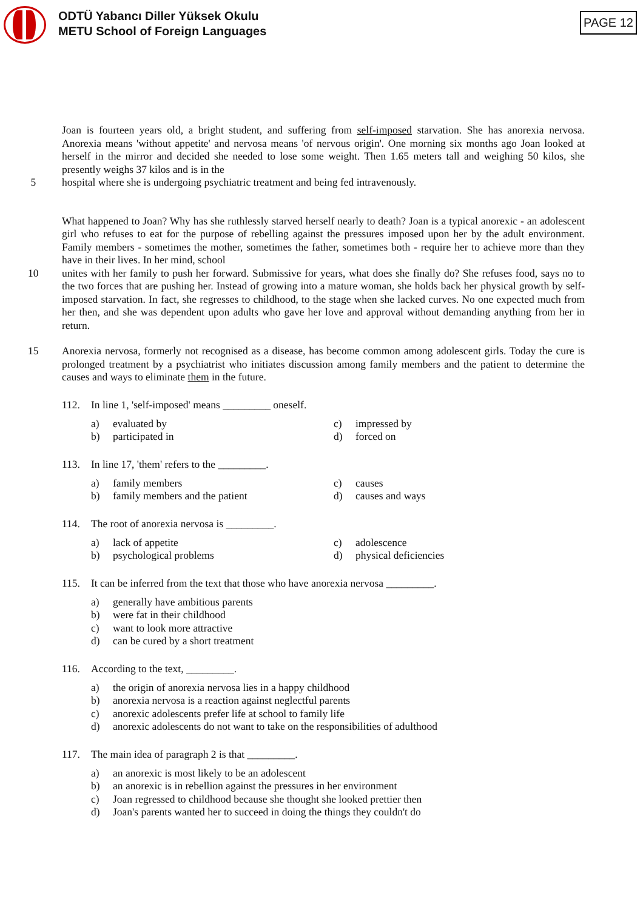ODTÜ Yabancı Diller Yüksek Okulu
METU School of Foreign Languages
PAGE 12
Joan is fourteen years old, a bright student, and suffering from self-imposed starvation. She has anorexia nervosa. Anorexia means 'without appetite' and nervosa means 'of nervous origin'. One morning six months ago Joan looked at herself in the mirror and decided she needed to lose some weight. Then 1.65 meters tall and weighing 50 kilos, she presently weighs 37 kilos and is in the
5 hospital where she is undergoing psychiatric treatment and being fed intravenously.
What happened to Joan? Why has she ruthlessly starved herself nearly to death? Joan is a typical anorexic - an adolescent girl who refuses to eat for the purpose of rebelling against the pressures imposed upon her by the adult environment. Family members - sometimes the mother, sometimes the father, sometimes both - require her to achieve more than they have in their lives. In her mind, school
10 unites with her family to push her forward. Submissive for years, what does she finally do? She refuses food, says no to the two forces that are pushing her. Instead of growing into a mature woman, she holds back her physical growth by self-imposed starvation. In fact, she regresses to childhood, to the stage when she lacked curves. No one expected much from her then, and she was dependent upon adults who gave her love and approval without demanding anything from her in return.
15 Anorexia nervosa, formerly not recognised as a disease, has become common among adolescent girls. Today the cure is prolonged treatment by a psychiatrist who initiates discussion among family members and the patient to determine the causes and ways to eliminate them in the future.
112. In line 1, 'self-imposed' means _________ oneself.
a) evaluated by
c) impressed by
b) participated in
d) forced on
113. In line 17, 'them' refers to the _________.
a) family members
c) causes
b) family members and the patient
d) causes and ways
114. The root of anorexia nervosa is _________.
a) lack of appetite
c) adolescence
b) psychological problems
d) physical deficiencies
115. It can be inferred from the text that those who have anorexia nervosa _________.
a) generally have ambitious parents
b) were fat in their childhood
c) want to look more attractive
d) can be cured by a short treatment
116. According to the text, _________.
a) the origin of anorexia nervosa lies in a happy childhood
b) anorexia nervosa is a reaction against neglectful parents
c) anorexic adolescents prefer life at school to family life
d) anorexic adolescents do not want to take on the responsibilities of adulthood
117. The main idea of paragraph 2 is that _________.
a) an anorexic is most likely to be an adolescent
b) an anorexic is in rebellion against the pressures in her environment
c) Joan regressed to childhood because she thought she looked prettier then
d) Joan's parents wanted her to succeed in doing the things they couldn't do